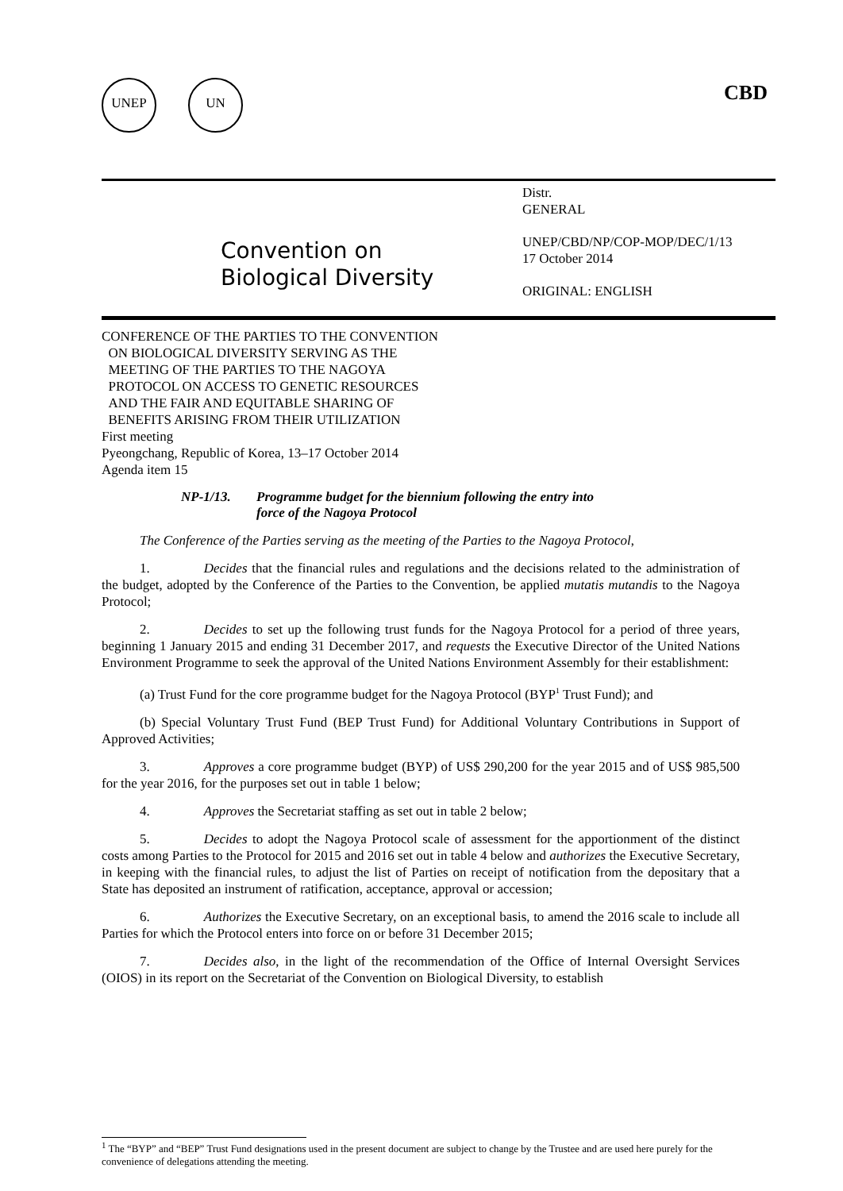UNEP UN CBD
Convention on
Biological Diversity
Distr.
GENERAL
UNEP/CBD/NP/COP-MOP/DEC/1/13
17 October 2014
ORIGINAL: ENGLISH
CONFERENCE OF THE PARTIES TO THE CONVENTION
ON BIOLOGICAL DIVERSITY SERVING AS THE
MEETING OF THE PARTIES TO THE NAGOYA
PROTOCOL ON ACCESS TO GENETIC RESOURCES
AND THE FAIR AND EQUITABLE SHARING OF
BENEFITS ARISING FROM THEIR UTILIZATION
First meeting
Pyeongchang, Republic of Korea, 13–17 October 2014
Agenda item 15
NP-1/13. Programme budget for the biennium following the entry into
force of the Nagoya Protocol
The Conference of the Parties serving as the meeting of the Parties to the Nagoya Protocol,
1. Decides that the financial rules and regulations and the decisions related to the administration of the budget, adopted by the Conference of the Parties to the Convention, be applied mutatis mutandis to the Nagoya Protocol;
2. Decides to set up the following trust funds for the Nagoya Protocol for a period of three years, beginning 1 January 2015 and ending 31 December 2017, and requests the Executive Director of the United Nations Environment Programme to seek the approval of the United Nations Environment Assembly for their establishment:
(a) Trust Fund for the core programme budget for the Nagoya Protocol (BYP<sup>1</sup> Trust Fund); and
(b) Special Voluntary Trust Fund (BEP Trust Fund) for Additional Voluntary Contributions in Support of Approved Activities;
3. Approves a core programme budget (BYP) of US$ 290,200 for the year 2015 and of US$ 985,500 for the year 2016, for the purposes set out in table 1 below;
4. Approves the Secretariat staffing as set out in table 2 below;
5. Decides to adopt the Nagoya Protocol scale of assessment for the apportionment of the distinct costs among Parties to the Protocol for 2015 and 2016 set out in table 4 below and authorizes the Executive Secretary, in keeping with the financial rules, to adjust the list of Parties on receipt of notification from the depositary that a State has deposited an instrument of ratification, acceptance, approval or accession;
6. Authorizes the Executive Secretary, on an exceptional basis, to amend the 2016 scale to include all Parties for which the Protocol enters into force on or before 31 December 2015;
7. Decides also, in the light of the recommendation of the Office of Internal Oversight Services (OIOS) in its report on the Secretariat of the Convention on Biological Diversity, to establish
<sup>1</sup> The “BYP” and “BEP” Trust Fund designations used in the present document are subject to change by the Trustee and are used here purely for the convenience of delegations attending the meeting.